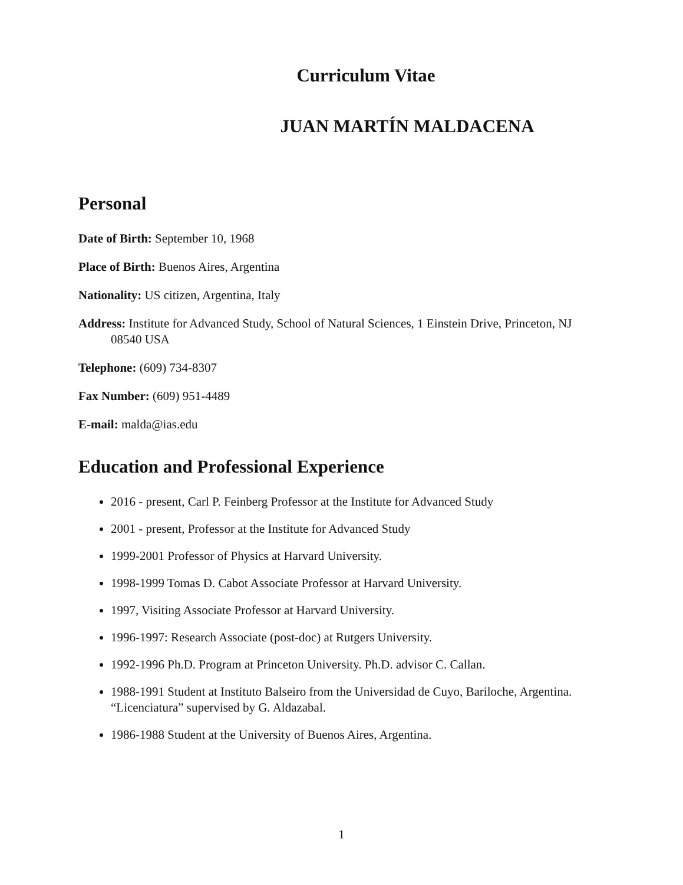Curriculum Vitae
JUAN MARTÍN MALDACENA
Personal
Date of Birth: September 10, 1968
Place of Birth: Buenos Aires, Argentina
Nationality: US citizen, Argentina, Italy
Address: Institute for Advanced Study, School of Natural Sciences, 1 Einstein Drive, Princeton, NJ 08540 USA
Telephone: (609) 734-8307
Fax Number: (609) 951-4489
E-mail: malda@ias.edu
Education and Professional Experience
2016 - present, Carl P. Feinberg Professor at the Institute for Advanced Study
2001 - present, Professor at the Institute for Advanced Study
1999-2001 Professor of Physics at Harvard University.
1998-1999 Tomas D. Cabot Associate Professor at Harvard University.
1997, Visiting Associate Professor at Harvard University.
1996-1997: Research Associate (post-doc) at Rutgers University.
1992-1996 Ph.D. Program at Princeton University. Ph.D. advisor C. Callan.
1988-1991 Student at Instituto Balseiro from the Universidad de Cuyo, Bariloche, Argentina. “Licenciatura” supervised by G. Aldazabal.
1986-1988 Student at the University of Buenos Aires, Argentina.
1